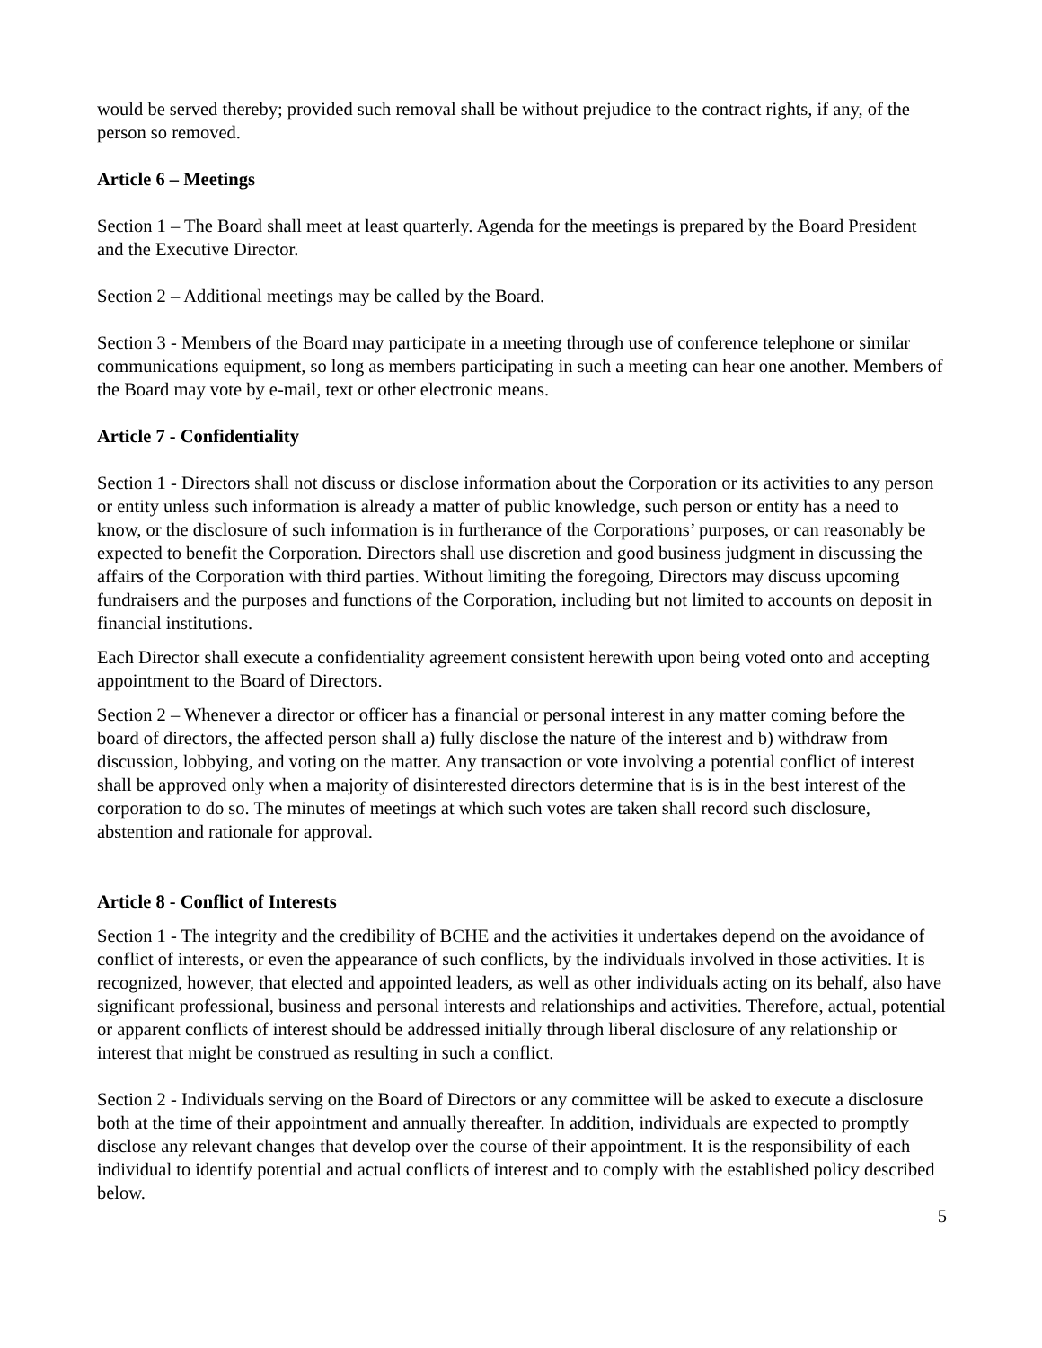would be served thereby; provided such removal shall be without prejudice to the contract rights, if any, of the person so removed.
Article 6 – Meetings
Section 1 – The Board shall meet at least quarterly. Agenda for the meetings is prepared by the Board President and the Executive Director.
Section 2 – Additional meetings may be called by the Board.
Section 3 - Members of the Board may participate in a meeting through use of conference telephone or similar communications equipment, so long as members participating in such a meeting can hear one another. Members of the Board may vote by e-mail, text or other electronic means.
Article 7 - Confidentiality
Section 1 - Directors shall not discuss or disclose information about the Corporation or its activities to any person or entity unless such information is already a matter of public knowledge, such person or entity has a need to know, or the disclosure of such information is in furtherance of the Corporations’ purposes, or can reasonably be expected to benefit the Corporation. Directors shall use discretion and good business judgment in discussing the affairs of the Corporation with third parties. Without limiting the foregoing, Directors may discuss upcoming fundraisers and the purposes and functions of the Corporation, including but not limited to accounts on deposit in financial institutions.
Each Director shall execute a confidentiality agreement consistent herewith upon being voted onto and accepting appointment to the Board of Directors.
Section 2 – Whenever a director or officer has a financial or personal interest in any matter coming before the board of directors, the affected person shall a) fully disclose the nature of the interest and b) withdraw from discussion, lobbying, and voting on the matter. Any transaction or vote involving a potential conflict of interest shall be approved only when a majority of disinterested directors determine that is is in the best interest of the corporation to do so. The minutes of meetings at which such votes are taken shall record such disclosure, abstention and rationale for approval.
Article 8 - Conflict of Interests
Section 1 - The integrity and the credibility of BCHE and the activities it undertakes depend on the avoidance of conflict of interests, or even the appearance of such conflicts, by the individuals involved in those activities. It is recognized, however, that elected and appointed leaders, as well as other individuals acting on its behalf, also have significant professional, business and personal interests and relationships and activities. Therefore, actual, potential or apparent conflicts of interest should be addressed initially through liberal disclosure of any relationship or interest that might be construed as resulting in such a conflict.
Section 2 - Individuals serving on the Board of Directors or any committee will be asked to execute a disclosure both at the time of their appointment and annually thereafter. In addition, individuals are expected to promptly disclose any relevant changes that develop over the course of their appointment. It is the responsibility of each individual to identify potential and actual conflicts of interest and to comply with the established policy described below.
5